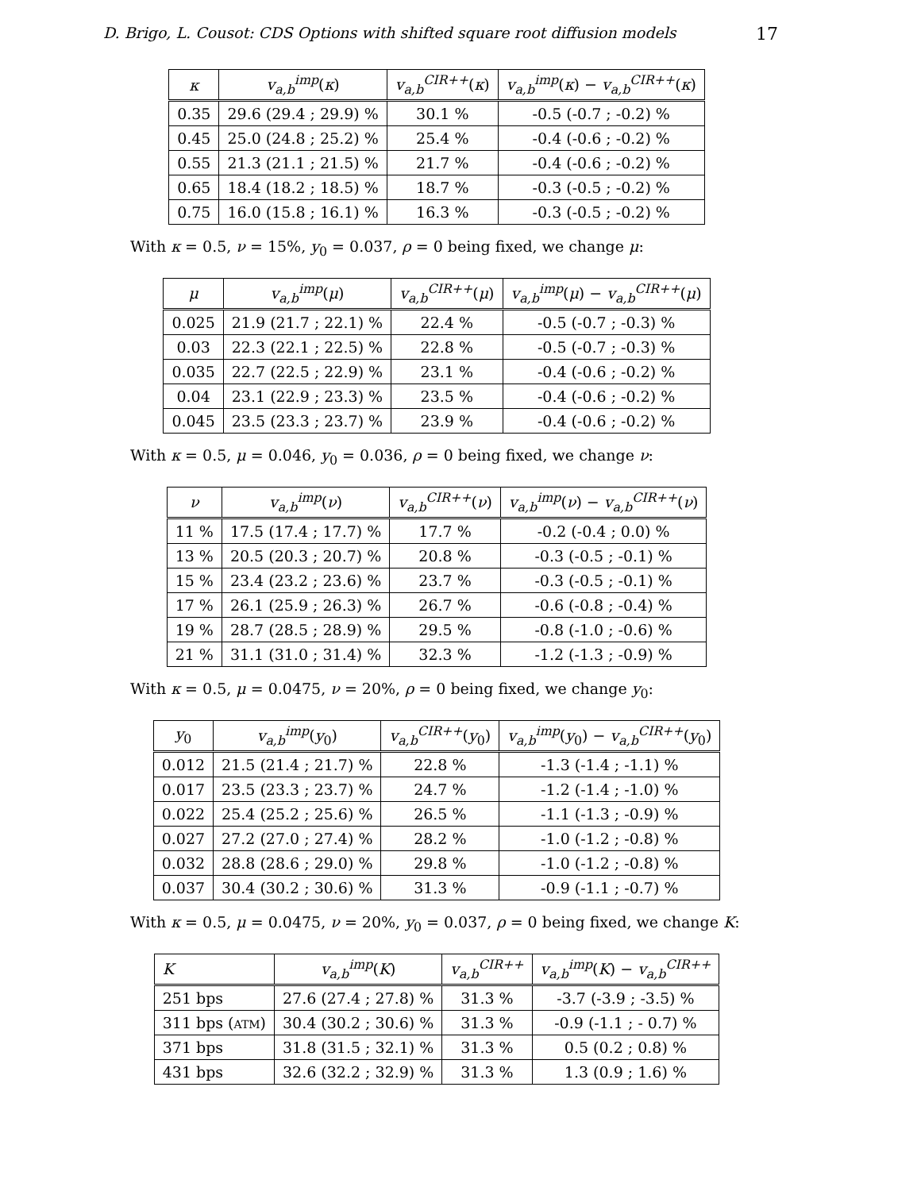D. Brigo, L. Cousot: CDS Options with shifted square root diffusion models 17
| κ | v<sub>a,b</sub><sup>imp</sup>( κ ) | v<sub>a,b</sub><sup>CIR++</sup>( κ ) | v<sub>a,b</sub><sup>imp</sup>( κ ) − v<sub>a,b</sub><sup>CIR++</sup>( κ ) |
| --- | --- | --- | --- |
| 0.35 | 29.6 (29.4 ; 29.9) % | 30.1 % | -0.5 (-0.7 ; -0.2) % |
| 0.45 | 25.0 (24.8 ; 25.2) % | 25.4 % | -0.4 (-0.6 ; -0.2) % |
| 0.55 | 21.3 (21.1 ; 21.5) % | 21.7 % | -0.4 (-0.6 ; -0.2) % |
| 0.65 | 18.4 (18.2 ; 18.5) % | 18.7 % | -0.3 (-0.5 ; -0.2) % |
| 0.75 | 16.0 (15.8 ; 16.1) % | 16.3 % | -0.3 (-0.5 ; -0.2) % |
With κ = 0.5, ν = 15%, y<sub>0</sub> = 0.037, ρ = 0 being fixed, we change μ:
| μ | v<sub>a,b</sub><sup>imp</sup>( μ ) | v<sub>a,b</sub><sup>CIR++</sup>( μ ) | v<sub>a,b</sub><sup>imp</sup>( μ ) − v<sub>a,b</sub><sup>CIR++</sup>( μ ) |
| --- | --- | --- | --- |
| 0.025 | 21.9 (21.7 ; 22.1) % | 22.4 % | -0.5 (-0.7 ; -0.3) % |
| 0.03 | 22.3 (22.1 ; 22.5) % | 22.8 % | -0.5 (-0.7 ; -0.3) % |
| 0.035 | 22.7 (22.5 ; 22.9) % | 23.1 % | -0.4 (-0.6 ; -0.2) % |
| 0.04 | 23.1 (22.9 ; 23.3) % | 23.5 % | -0.4 (-0.6 ; -0.2) % |
| 0.045 | 23.5 (23.3 ; 23.7) % | 23.9 % | -0.4 (-0.6 ; -0.2) % |
With κ = 0.5, μ = 0.046, y<sub>0</sub> = 0.036, ρ = 0 being fixed, we change ν:
| ν | v<sub>a,b</sub><sup>imp</sup>( ν ) | v<sub>a,b</sub><sup>CIR++</sup>( ν ) | v<sub>a,b</sub><sup>imp</sup>( ν ) − v<sub>a,b</sub><sup>CIR++</sup>( ν ) |
| --- | --- | --- | --- |
| 11 % | 17.5 (17.4 ; 17.7) % | 17.7 % | -0.2 (-0.4 ; 0.0) % |
| 13 % | 20.5 (20.3 ; 20.7) % | 20.8 % | -0.3 (-0.5 ; -0.1) % |
| 15 % | 23.4 (23.2 ; 23.6) % | 23.7 % | -0.3 (-0.5 ; -0.1) % |
| 17 % | 26.1 (25.9 ; 26.3) % | 26.7 % | -0.6 (-0.8 ; -0.4) % |
| 19 % | 28.7 (28.5 ; 28.9) % | 29.5 % | -0.8 (-1.0 ; -0.6) % |
| 21 % | 31.1 (31.0 ; 31.4) % | 32.3 % | -1.2 (-1.3 ; -0.9) % |
With κ = 0.5, μ = 0.0475, ν = 20%, ρ = 0 being fixed, we change y<sub>0</sub>:
| y<sub>0</sub> | v<sub>a,b</sub><sup>imp</sup>( y<sub>0</sub>) | v<sub>a,b</sub><sup>CIR++</sup>( y<sub>0</sub>) | v<sub>a,b</sub><sup>imp</sup>( y<sub>0</sub>) − v<sub>a,b</sub><sup>CIR++</sup>( y<sub>0</sub>) |
| --- | --- | --- | --- |
| 0.012 | 21.5 (21.4 ; 21.7) % | 22.8 % | -1.3 (-1.4 ; -1.1) % |
| 0.017 | 23.5 (23.3 ; 23.7) % | 24.7 % | -1.2 (-1.4 ; -1.0) % |
| 0.022 | 25.4 (25.2 ; 25.6) % | 26.5 % | -1.1 (-1.3 ; -0.9) % |
| 0.027 | 27.2 (27.0 ; 27.4) % | 28.2 % | -1.0 (-1.2 ; -0.8) % |
| 0.032 | 28.8 (28.6 ; 29.0) % | 29.8 % | -1.0 (-1.2 ; -0.8) % |
| 0.037 | 30.4 (30.2 ; 30.6) % | 31.3 % | -0.9 (-1.1 ; -0.7) % |
With κ = 0.5, μ = 0.0475, ν = 20%, y<sub>0</sub> = 0.037, ρ = 0 being fixed, we change K:
| K | v<sub>a,b</sub><sup>imp</sup>( K ) | v<sub>a,b</sub><sup>CIR++</sup> | v<sub>a,b</sub><sup>imp</sup>( K ) − v<sub>a,b</sub><sup>CIR++</sup> |
| --- | --- | --- | --- |
| 251 bps | 27.6 (27.4 ; 27.8) % | 31.3 % | -3.7 (-3.9 ; -3.5) % |
| 311 bps ( ATM ) | 30.4 (30.2 ; 30.6) % | 31.3 % | -0.9 (-1.1 ; - 0.7) % |
| 371 bps | 31.8 (31.5 ; 32.1) % | 31.3 % | 0.5 (0.2 ; 0.8) % |
| 431 bps | 32.6 (32.2 ; 32.9) % | 31.3 % | 1.3 (0.9 ; 1.6) % |